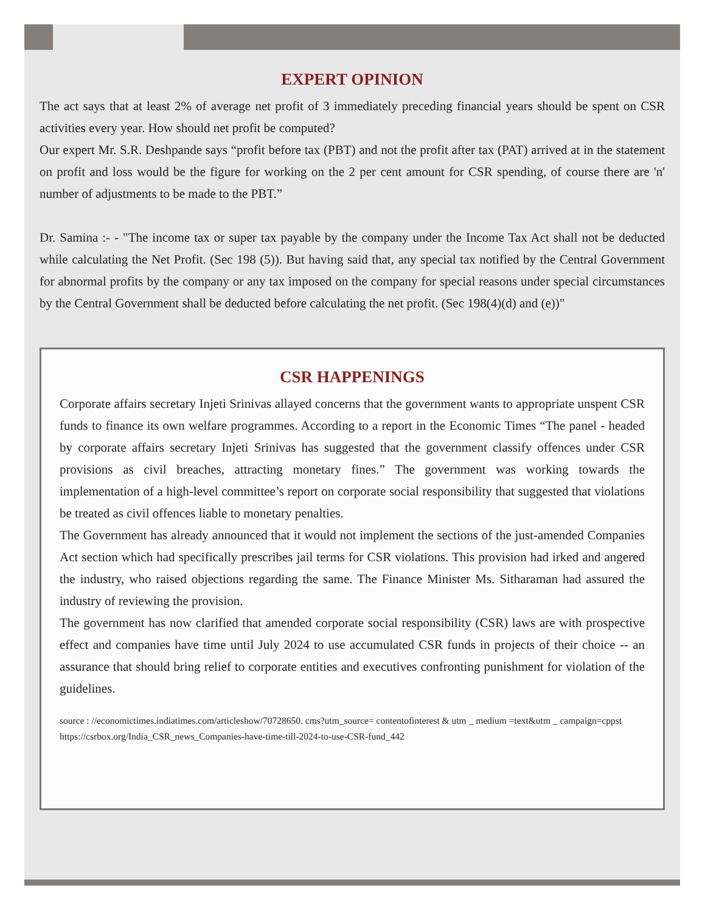EXPERT OPINION
The act says that at least 2% of average net profit of 3 immediately preceding financial years should be spent on CSR activities every year. How should net profit be computed?
Our expert Mr. S.R. Deshpande says “profit before tax (PBT) and not the profit after tax (PAT) arrived at in the statement on profit and loss would be the figure for working on the 2 per cent amount for CSR spending, of course there are 'n' number of adjustments to be made to the PBT.”
Dr. Samina :- - "The income tax or super tax payable by the company under the Income Tax Act shall not be deducted while calculating the Net Profit. (Sec 198 (5)). But having said that, any special tax notified by the Central Government for abnormal profits by the company or any tax imposed on the company for special reasons under special circumstances by the Central Government shall be deducted before calculating the net profit. (Sec 198(4)(d) and (e))"
CSR HAPPENINGS
Corporate affairs secretary Injeti Srinivas allayed concerns that the government wants to appropriate unspent CSR funds to finance its own welfare programmes. According to a report in the Economic Times “The panel - headed by corporate affairs secretary Injeti Srinivas has suggested that the government classify offences under CSR provisions as civil breaches, attracting monetary fines.” The government was working towards the implementation of a high-level committee’s report on corporate social responsibility that suggested that violations be treated as civil offences liable to monetary penalties.
The Government has already announced that it would not implement the sections of the just-amended Companies Act section which had specifically prescribes jail terms for CSR violations. This provision had irked and angered the industry, who raised objections regarding the same. The Finance Minister Ms. Sitharaman had assured the industry of reviewing the provision.
The government has now clarified that amended corporate social responsibility (CSR) laws are with prospective effect and companies have time until July 2024 to use accumulated CSR funds in projects of their choice -- an assurance that should bring relief to corporate entities and executives confronting punishment for violation of the guidelines.
source : //economictimes.indiatimes.com/articleshow/70728650. cms?utm_source= contentofinterest & utm _ medium =text&utm _ campaign=cppst
https://csrbox.org/India_CSR_news_Companies-have-time-till-2024-to-use-CSR-fund_442